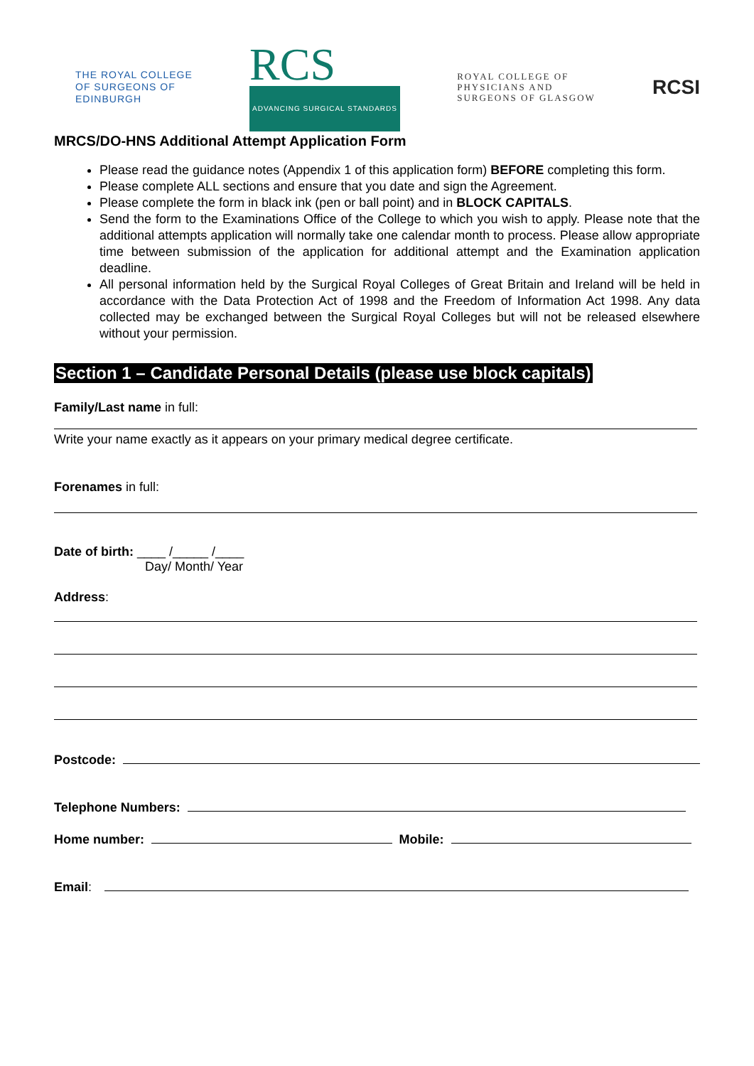THE ROYAL COLLEGE
OF SURGEONS OF
EDINBURGH
RCS
ADVANCING SURGICAL STANDARDS
ROYAL COLLEGE OF
PHYSICIANS AND
SURGEONS OF GLASGOW
RCSI
MRCS/DO-HNS Additional Attempt Application Form
Please read the guidance notes (Appendix 1 of this application form) BEFORE completing this form.
Please complete ALL sections and ensure that you date and sign the Agreement.
Please complete the form in black ink (pen or ball point) and in BLOCK CAPITALS.
Send the form to the Examinations Office of the College to which you wish to apply. Please note that the additional attempts application will normally take one calendar month to process. Please allow appropriate time between submission of the application for additional attempt and the Examination application deadline.
All personal information held by the Surgical Royal Colleges of Great Britain and Ireland will be held in accordance with the Data Protection Act of 1998 and the Freedom of Information Act 1998. Any data collected may be exchanged between the Surgical Royal Colleges but will not be released elsewhere without your permission.
Section 1 – Candidate Personal Details (please use block capitals)
Family/Last name in full:
Write your name exactly as it appears on your primary medical degree certificate.
Forenames in full:
Date of birth: ____ /_____ /____
Day/ Month/ Year
Address:
Postcode:
Telephone Numbers:
Home number: Mobile:
Email: